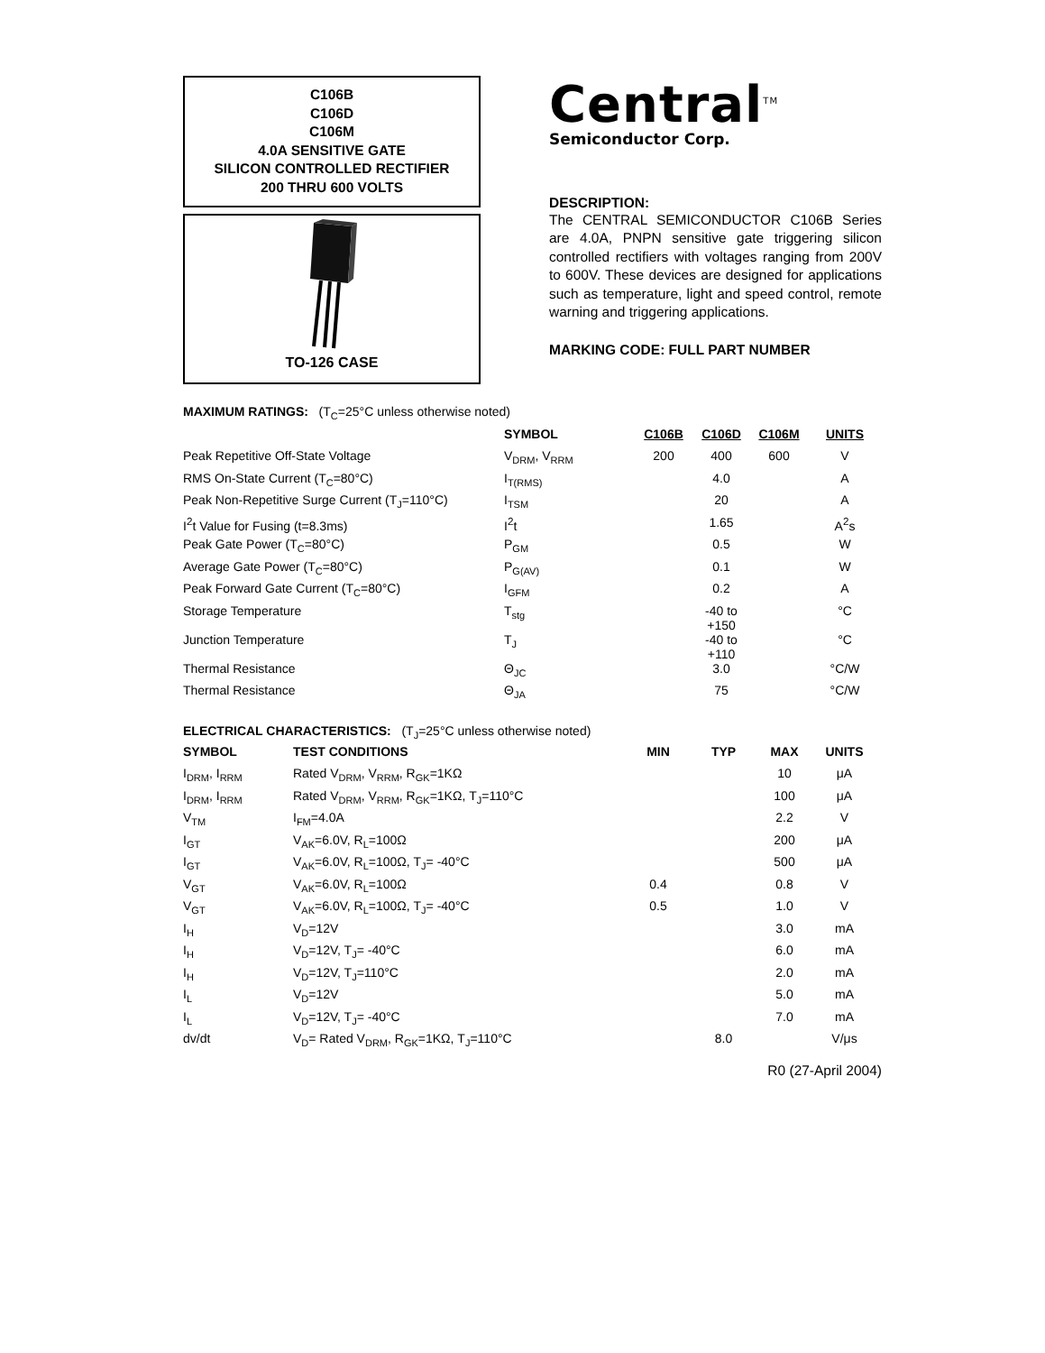C106B
C106D
C106M
4.0A SENSITIVE GATE
SILICON CONTROLLED RECTIFIER
200 THRU 600 VOLTS
TO-126 CASE
Central<sup>TM</sup>
Semiconductor Corp.
DESCRIPTION:
The CENTRAL SEMICONDUCTOR C106B Series are 4.0A, PNPN sensitive gate triggering silicon controlled rectifiers with voltages ranging from 200V to 600V. These devices are designed for applications such as temperature, light and speed control, remote warning and triggering applications.
MARKING CODE: FULL PART NUMBER
MAXIMUM RATINGS: (T<sub>C</sub>=25°C unless otherwise noted)
| | SYMBOL | C106B | C106D | C106M | UNITS |
| --- | --- | --- | --- | --- | --- |
| Peak Repetitive Off-State Voltage | V<sub>DRM</sub>, V<sub>RRM</sub> | 200 | 400 | 600 | V |
| RMS On-State Current (T<sub>C</sub>=80°C) | I<sub>T(RMS)</sub> | | 4.0 | | A |
| Peak Non-Repetitive Surge Current (T<sub>J</sub>=110°C) | I<sub>TSM</sub> | | 20 | | A |
| I<sup>2</sup>t Value for Fusing (t=8.3ms) | I<sup>2</sup>t | | 1.65 | | A<sup>2</sup>s |
| Peak Gate Power (T<sub>C</sub>=80°C) | P<sub>GM</sub> | | 0.5 | | W |
| Average Gate Power (T<sub>C</sub>=80°C) | P<sub>G(AV)</sub> | | 0.1 | | W |
| Peak Forward Gate Current (T<sub>C</sub>=80°C) | I<sub>GFM</sub> | | 0.2 | | A |
| Storage Temperature | T<sub>stg</sub> | | -40 to +150 | | °C |
| Junction Temperature | T<sub>J</sub> | | -40 to +110 | | °C |
| Thermal Resistance | Θ<sub>JC</sub> | | 3.0 | | °C/W |
| Thermal Resistance | Θ<sub>JA</sub> | | 75 | | °C/W |
ELECTRICAL CHARACTERISTICS: (T<sub>J</sub>=25°C unless otherwise noted)
| SYMBOL | TEST CONDITIONS | MIN | TYP | MAX | UNITS |
| --- | --- | --- | --- | --- | --- |
| I<sub>DRM</sub>, I<sub>RRM</sub> | Rated V<sub>DRM</sub>, V<sub>RRM</sub>, R<sub>GK</sub>=1KΩ | | | 10 | μA |
| I<sub>DRM</sub>, I<sub>RRM</sub> | Rated V<sub>DRM</sub>, V<sub>RRM</sub>, R<sub>GK</sub>=1KΩ, T<sub>J</sub>=110°C | | | 100 | μA |
| V<sub>TM</sub> | I<sub>FM</sub>=4.0A | | | 2.2 | V |
| I<sub>GT</sub> | V<sub>AK</sub>=6.0V, R<sub>L</sub>=100Ω | | | 200 | μA |
| I<sub>GT</sub> | V<sub>AK</sub>=6.0V, R<sub>L</sub>=100Ω, T<sub>J</sub>= -40°C | | | 500 | μA |
| V<sub>GT</sub> | V<sub>AK</sub>=6.0V, R<sub>L</sub>=100Ω | 0.4 | | 0.8 | V |
| V<sub>GT</sub> | V<sub>AK</sub>=6.0V, R<sub>L</sub>=100Ω, T<sub>J</sub>= -40°C | 0.5 | | 1.0 | V |
| I<sub>H</sub> | V<sub>D</sub>=12V | | | 3.0 | mA |
| I<sub>H</sub> | V<sub>D</sub>=12V, T<sub>J</sub>= -40°C | | | 6.0 | mA |
| I<sub>H</sub> | V<sub>D</sub>=12V, T<sub>J</sub>=110°C | | | 2.0 | mA |
| I<sub>L</sub> | V<sub>D</sub>=12V | | | 5.0 | mA |
| I<sub>L</sub> | V<sub>D</sub>=12V, T<sub>J</sub>= -40°C | | | 7.0 | mA |
| dv/dt | V<sub>D</sub>= Rated V<sub>DRM</sub>, R<sub>GK</sub>=1KΩ, T<sub>J</sub>=110°C | | 8.0 | | V/μs |
R0 (27-April 2004)